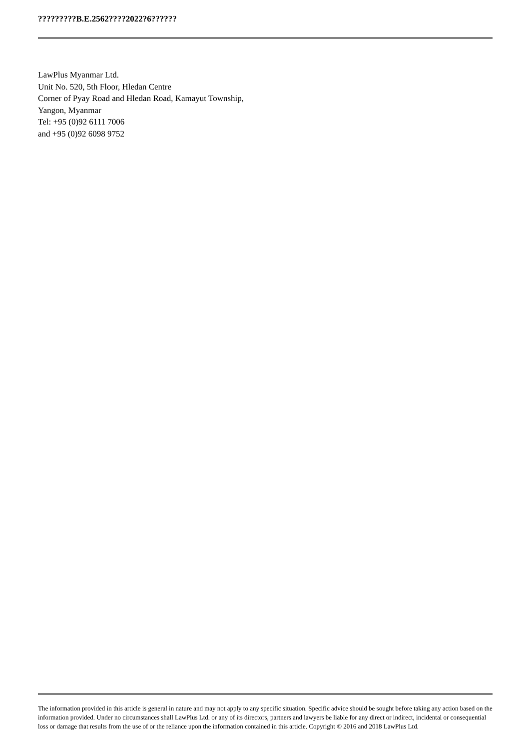?????????B.E.2562????2022?6??????
LawPlus Myanmar Ltd.
Unit No. 520, 5th Floor, Hledan Centre
Corner of Pyay Road and Hledan Road, Kamayut Township,
Yangon, Myanmar
Tel: +95 (0)92 6111 7006
and +95 (0)92 6098 9752
The information provided in this article is general in nature and may not apply to any specific situation. Specific advice should be sought before taking any action based on the information provided. Under no circumstances shall LawPlus Ltd. or any of its directors, partners and lawyers be liable for any direct or indirect, incidental or consequential loss or damage that results from the use of or the reliance upon the information contained in this article. Copyright © 2016 and 2018 LawPlus Ltd.